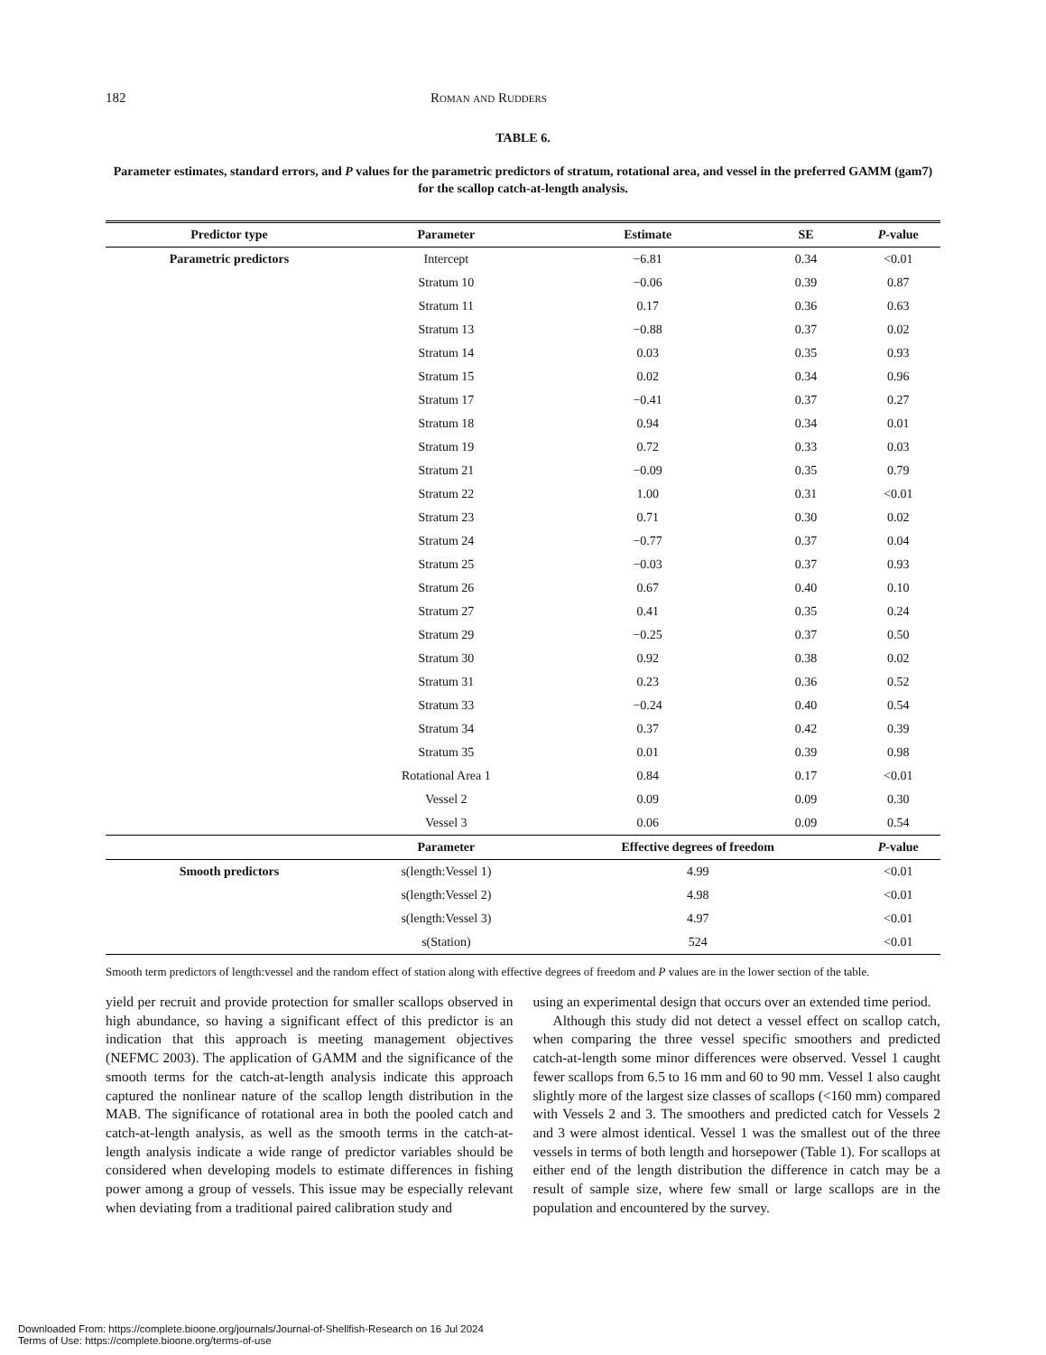182 Roman and Rudders
TABLE 6.
Parameter estimates, standard errors, and P values for the parametric predictors of stratum, rotational area, and vessel in the preferred GAMM (gam7) for the scallop catch-at-length analysis.
| Predictor type | Parameter | Estimate | SE | P -value |
| --- | --- | --- | --- | --- |
| Parametric predictors | Intercept | −6.81 | 0.34 | <0.01 |
| | Stratum 10 | −0.06 | 0.39 | 0.87 |
| | Stratum 11 | 0.17 | 0.36 | 0.63 |
| | Stratum 13 | −0.88 | 0.37 | 0.02 |
| | Stratum 14 | 0.03 | 0.35 | 0.93 |
| | Stratum 15 | 0.02 | 0.34 | 0.96 |
| | Stratum 17 | −0.41 | 0.37 | 0.27 |
| | Stratum 18 | 0.94 | 0.34 | 0.01 |
| | Stratum 19 | 0.72 | 0.33 | 0.03 |
| | Stratum 21 | −0.09 | 0.35 | 0.79 |
| | Stratum 22 | 1.00 | 0.31 | <0.01 |
| | Stratum 23 | 0.71 | 0.30 | 0.02 |
| | Stratum 24 | −0.77 | 0.37 | 0.04 |
| | Stratum 25 | −0.03 | 0.37 | 0.93 |
| | Stratum 26 | 0.67 | 0.40 | 0.10 |
| | Stratum 27 | 0.41 | 0.35 | 0.24 |
| | Stratum 29 | −0.25 | 0.37 | 0.50 |
| | Stratum 30 | 0.92 | 0.38 | 0.02 |
| | Stratum 31 | 0.23 | 0.36 | 0.52 |
| | Stratum 33 | −0.24 | 0.40 | 0.54 |
| | Stratum 34 | 0.37 | 0.42 | 0.39 |
| | Stratum 35 | 0.01 | 0.39 | 0.98 |
| | Rotational Area 1 | 0.84 | 0.17 | <0.01 |
| | Vessel 2 | 0.09 | 0.09 | 0.30 |
| | Vessel 3 | 0.06 | 0.09 | 0.54 |
| | Parameter | Effective degrees of freedom | | P -value |
| Smooth predictors | s(length:Vessel 1) | 4.99 | | <0.01 |
| | s(length:Vessel 2) | 4.98 | | <0.01 |
| | s(length:Vessel 3) | 4.97 | | <0.01 |
| | s(Station) | 524 | | <0.01 |
Smooth term predictors of length:vessel and the random effect of station along with effective degrees of freedom and P values are in the lower section of the table.
yield per recruit and provide protection for smaller scallops observed in high abundance, so having a significant effect of this predictor is an indication that this approach is meeting management objectives (NEFMC 2003). The application of GAMM and the significance of the smooth terms for the catch-at-length analysis indicate this approach captured the nonlinear nature of the scallop length distribution in the MAB. The significance of rotational area in both the pooled catch and catch-at-length analysis, as well as the smooth terms in the catch-at-length analysis indicate a wide range of predictor variables should be considered when developing models to estimate differences in fishing power among a group of vessels. This issue may be especially relevant when deviating from a traditional paired calibration study and
using an experimental design that occurs over an extended time period.
Although this study did not detect a vessel effect on scallop catch, when comparing the three vessel specific smoothers and predicted catch-at-length some minor differences were observed. Vessel 1 caught fewer scallops from 6.5 to 16 mm and 60 to 90 mm. Vessel 1 also caught slightly more of the largest size classes of scallops (<160 mm) compared with Vessels 2 and 3. The smoothers and predicted catch for Vessels 2 and 3 were almost identical. Vessel 1 was the smallest out of the three vessels in terms of both length and horsepower (Table 1). For scallops at either end of the length distribution the difference in catch may be a result of sample size, where few small or large scallops are in the population and encountered by the survey.
Downloaded From: https://complete.bioone.org/journals/Journal-of-Shellfish-Research on 16 Jul 2024
Terms of Use: https://complete.bioone.org/terms-of-use